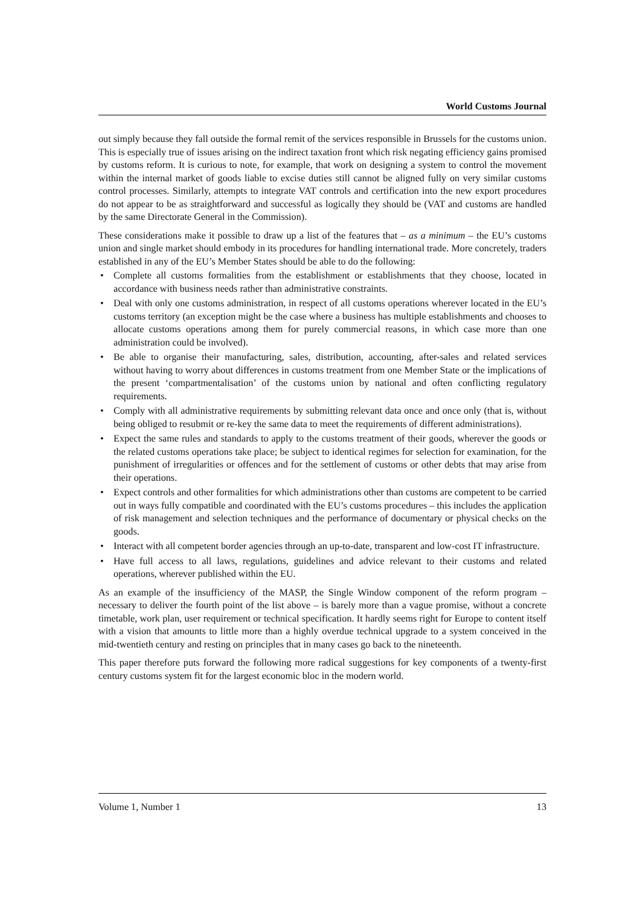World Customs Journal
out simply because they fall outside the formal remit of the services responsible in Brussels for the customs union. This is especially true of issues arising on the indirect taxation front which risk negating efficiency gains promised by customs reform. It is curious to note, for example, that work on designing a system to control the movement within the internal market of goods liable to excise duties still cannot be aligned fully on very similar customs control processes. Similarly, attempts to integrate VAT controls and certification into the new export procedures do not appear to be as straightforward and successful as logically they should be (VAT and customs are handled by the same Directorate General in the Commission).
These considerations make it possible to draw up a list of the features that – as a minimum – the EU’s customs union and single market should embody in its procedures for handling international trade. More concretely, traders established in any of the EU’s Member States should be able to do the following:
• Complete all customs formalities from the establishment or establishments that they choose, located in accordance with business needs rather than administrative constraints.
• Deal with only one customs administration, in respect of all customs operations wherever located in the EU’s customs territory (an exception might be the case where a business has multiple establishments and chooses to allocate customs operations among them for purely commercial reasons, in which case more than one administration could be involved).
• Be able to organise their manufacturing, sales, distribution, accounting, after-sales and related services without having to worry about differences in customs treatment from one Member State or the implications of the present ‘compartmentalisation’ of the customs union by national and often conflicting regulatory requirements.
• Comply with all administrative requirements by submitting relevant data once and once only (that is, without being obliged to resubmit or re-key the same data to meet the requirements of different administrations).
• Expect the same rules and standards to apply to the customs treatment of their goods, wherever the goods or the related customs operations take place; be subject to identical regimes for selection for examination, for the punishment of irregularities or offences and for the settlement of customs or other debts that may arise from their operations.
• Expect controls and other formalities for which administrations other than customs are competent to be carried out in ways fully compatible and coordinated with the EU’s customs procedures – this includes the application of risk management and selection techniques and the performance of documentary or physical checks on the goods.
• Interact with all competent border agencies through an up-to-date, transparent and low-cost IT infrastructure.
• Have full access to all laws, regulations, guidelines and advice relevant to their customs and related operations, wherever published within the EU.
As an example of the insufficiency of the MASP, the Single Window component of the reform program – necessary to deliver the fourth point of the list above – is barely more than a vague promise, without a concrete timetable, work plan, user requirement or technical specification. It hardly seems right for Europe to content itself with a vision that amounts to little more than a highly overdue technical upgrade to a system conceived in the mid-twentieth century and resting on principles that in many cases go back to the nineteenth.
This paper therefore puts forward the following more radical suggestions for key components of a twenty-first century customs system fit for the largest economic bloc in the modern world.
Volume 1, Number 1 13